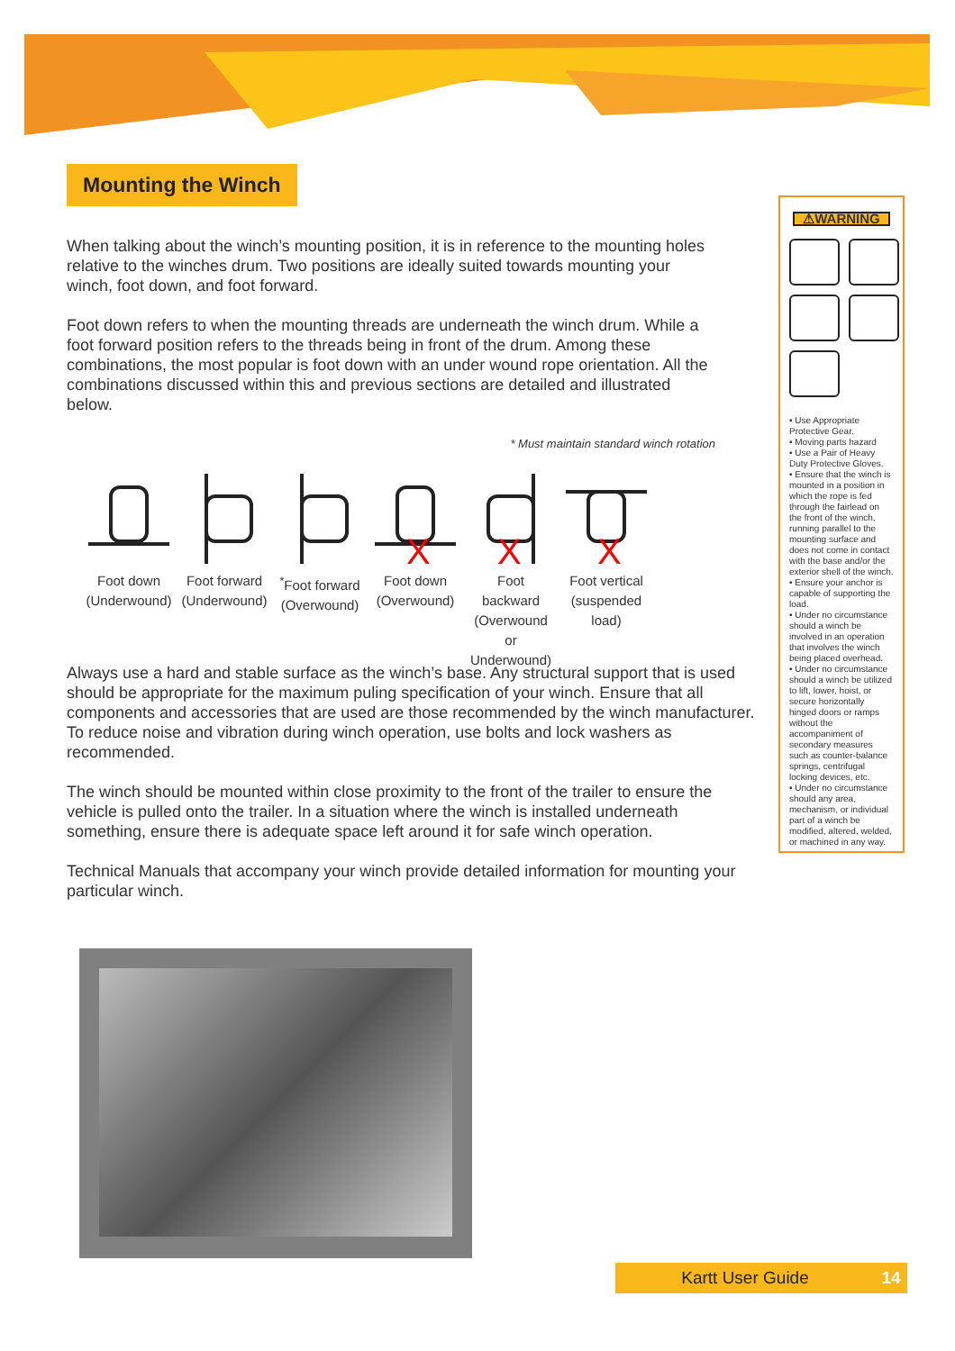Mounting the Winch
When talking about the winch’s mounting position, it is in reference to the mounting holes relative to the winches drum. Two positions are ideally suited towards mounting your winch, foot down, and foot forward.
Foot down refers to when the mounting threads are underneath the winch drum. While a foot forward position refers to the threads being in front of the drum. Among these combinations, the most popular is foot down with an under wound rope orientation. All the combinations discussed within this and previous sections are detailed and illustrated below.
* Must maintain standard winch rotation
Foot down (Underwound)
Foot forward (Underwound)
<sup>*</sup> Foot forward (Overwound)
X
Foot down (Overwound)
X
Foot backward (Overwound or Underwound)
X
Foot vertical (suspended load)
Always use a hard and stable surface as the winch’s base. Any structural support that is used should be appropriate for the maximum puling specification of your winch. Ensure that all components and accessories that are used are those recommended by the winch manufacturer. To reduce noise and vibration during winch operation, use bolts and lock washers as recommended.
The winch should be mounted within close proximity to the front of the trailer to ensure the vehicle is pulled onto the trailer. In a situation where the winch is installed underneath something, ensure there is adequate space left around it for safe winch operation.
Technical Manuals that accompany your winch provide detailed information for mounting your particular winch.
⚠WARNING
• Use Appropriate Protective Gear.
• Moving parts hazard
• Use a Pair of Heavy Duty Protective Gloves.
• Ensure that the winch is mounted in a position in which the rope is fed through the fairlead on the front of the winch, running parallel to the mounting surface and does not come in contact with the base and/or the exterior shell of the winch.
• Ensure your anchor is capable of supporting the load.
• Under no circumstance should a winch be involved in an operation that involves the winch being placed overhead.
• Under no circumstance should a winch be utilized to lift, lower, hoist, or secure horizontally hinged doors or ramps without the accompaniment of secondary measures such as counter-balance springs, centrifugal locking devices, etc.
• Under no circumstance should any area, mechanism, or individual part of a winch be modified, altered, welded, or machined in any way.
Kartt User Guide 14